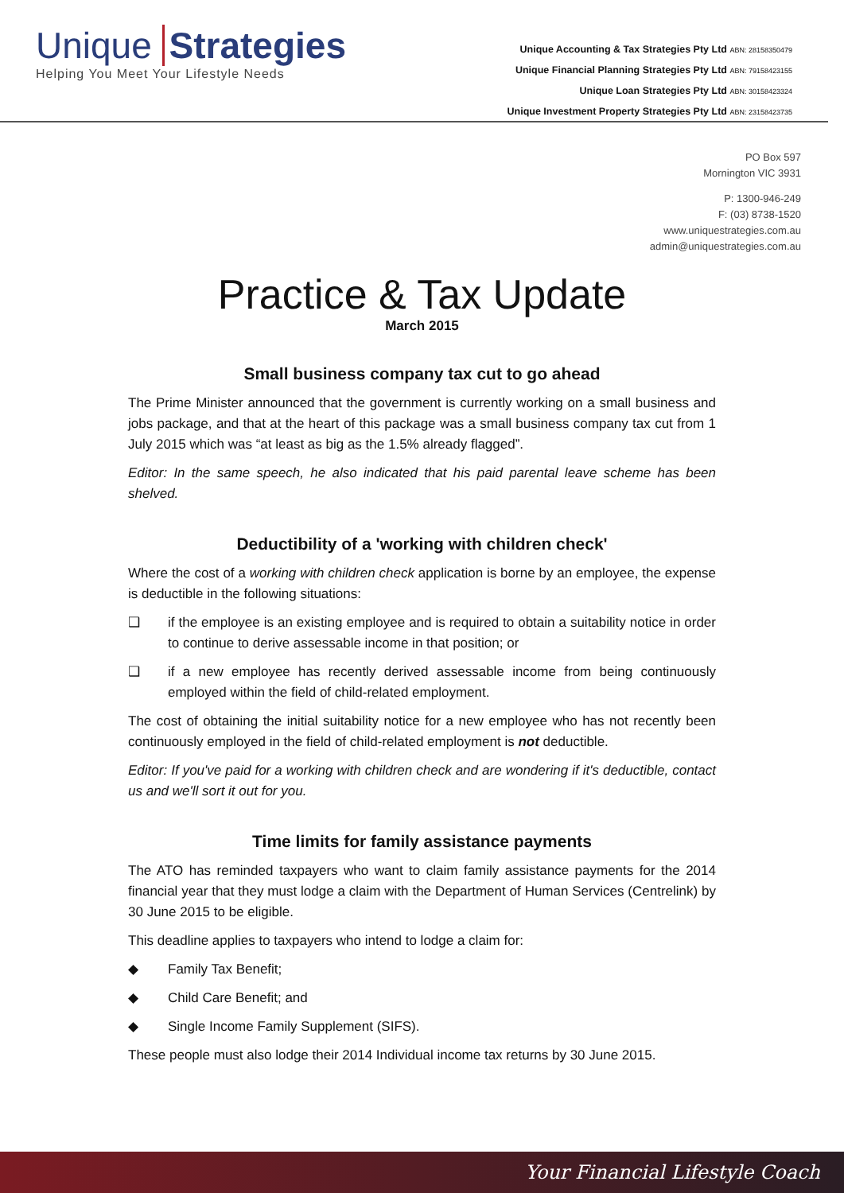Unique Strategies
Helping You Meet Your Lifestyle Needs
Unique Accounting & Tax Strategies Pty Ltd ABN: 28158350479
Unique Financial Planning Strategies Pty Ltd ABN: 79158423155
Unique Loan Strategies Pty Ltd ABN: 30158423324
Unique Investment Property Strategies Pty Ltd ABN: 23158423735
PO Box 597
Mornington VIC 3931
P: 1300-946-249
F: (03) 8738-1520
www.uniquestrategies.com.au
admin@uniquestrategies.com.au
Practice & Tax Update
March 2015
Small business company tax cut to go ahead
The Prime Minister announced that the government is currently working on a small business and jobs package, and that at the heart of this package was a small business company tax cut from 1 July 2015 which was “at least as big as the 1.5% already flagged”.
Editor: In the same speech, he also indicated that his paid parental leave scheme has been shelved.
Deductibility of a 'working with children check'
Where the cost of a working with children check application is borne by an employee, the expense is deductible in the following situations:
❑ if the employee is an existing employee and is required to obtain a suitability notice in order to continue to derive assessable income in that position; or
❑ if a new employee has recently derived assessable income from being continuously employed within the field of child-related employment.
The cost of obtaining the initial suitability notice for a new employee who has not recently been continuously employed in the field of child-related employment is not deductible.
Editor: If you've paid for a working with children check and are wondering if it's deductible, contact us and we'll sort it out for you.
Time limits for family assistance payments
The ATO has reminded taxpayers who want to claim family assistance payments for the 2014 financial year that they must lodge a claim with the Department of Human Services (Centrelink) by 30 June 2015 to be eligible.
This deadline applies to taxpayers who intend to lodge a claim for:
◆ Family Tax Benefit;
◆ Child Care Benefit; and
◆ Single Income Family Supplement (SIFS).
These people must also lodge their 2014 Individual income tax returns by 30 June 2015.
Your Financial Lifestyle Coach